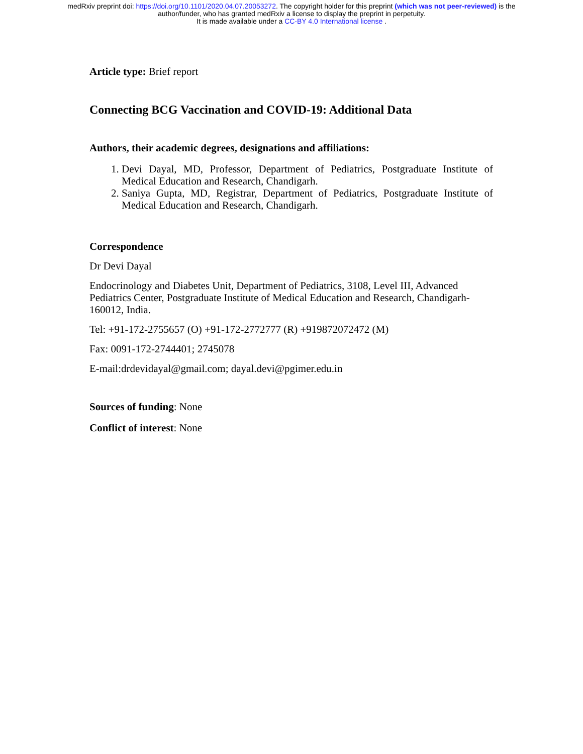medRxiv preprint doi: https://doi.org/10.1101/2020.04.07.20053272. The copyright holder for this preprint (which was not peer-reviewed) is the
author/funder, who has granted medRxiv a license to display the preprint in perpetuity.
It is made available under a CC-BY 4.0 International license .
Article type: Brief report
Connecting BCG Vaccination and COVID-19: Additional Data
Authors, their academic degrees, designations and affiliations:
1. Devi Dayal, MD, Professor, Department of Pediatrics, Postgraduate Institute of Medical Education and Research, Chandigarh.
2. Saniya Gupta, MD, Registrar, Department of Pediatrics, Postgraduate Institute of Medical Education and Research, Chandigarh.
Correspondence
Dr Devi Dayal
Endocrinology and Diabetes Unit, Department of Pediatrics, 3108, Level III, Advanced Pediatrics Center, Postgraduate Institute of Medical Education and Research, Chandigarh-160012, India.
Tel: +91-172-2755657 (O) +91-172-2772777 (R) +919872072472 (M)
Fax: 0091-172-2744401; 2745078
E-mail:drdevidayal@gmail.com; dayal.devi@pgimer.edu.in
Sources of funding: None
Conflict of interest: None